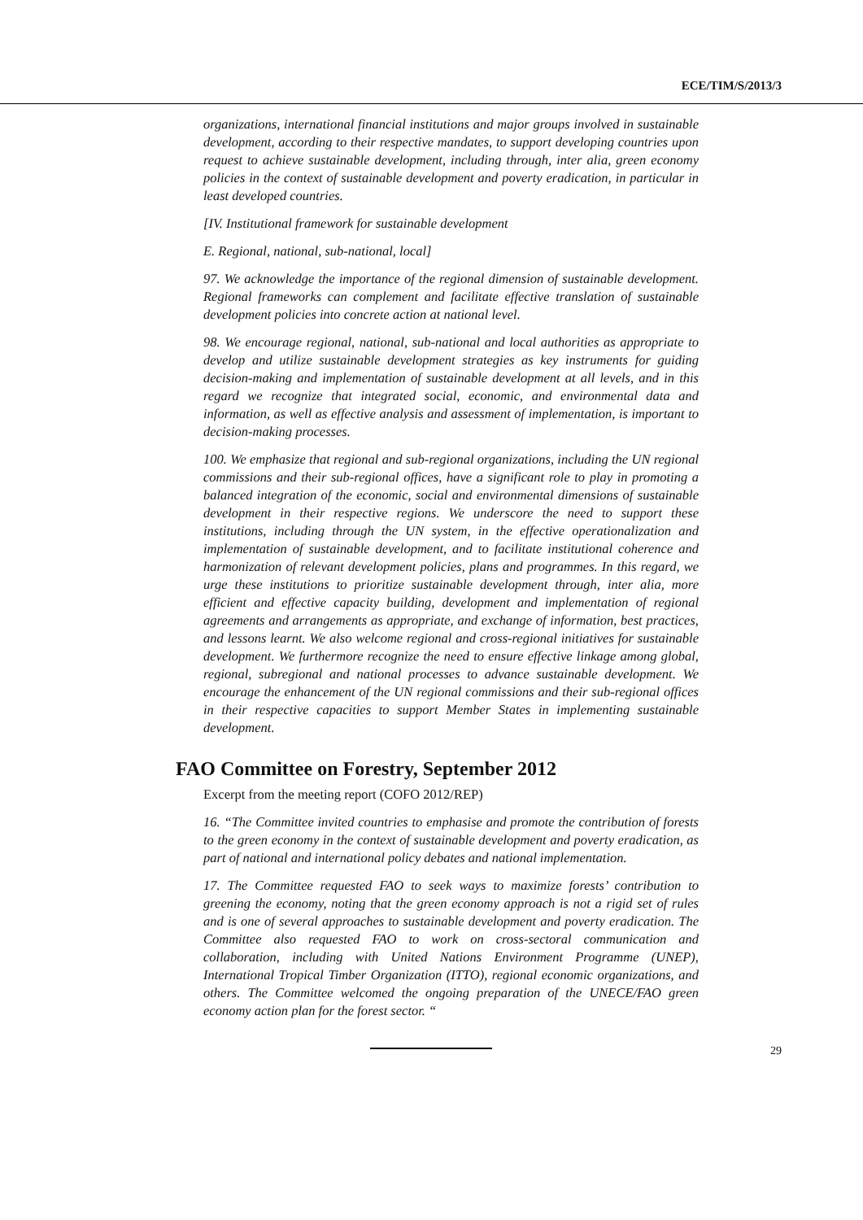ECE/TIM/S/2013/3
organizations, international financial institutions and major groups involved in sustainable development, according to their respective mandates, to support developing countries upon request to achieve sustainable development, including through, inter alia, green economy policies in the context of sustainable development and poverty eradication, in particular in least developed countries.
[IV. Institutional framework for sustainable development
E. Regional, national, sub-national, local]
97. We acknowledge the importance of the regional dimension of sustainable development. Regional frameworks can complement and facilitate effective translation of sustainable development policies into concrete action at national level.
98. We encourage regional, national, sub-national and local authorities as appropriate to develop and utilize sustainable development strategies as key instruments for guiding decision-making and implementation of sustainable development at all levels, and in this regard we recognize that integrated social, economic, and environmental data and information, as well as effective analysis and assessment of implementation, is important to decision-making processes.
100. We emphasize that regional and sub-regional organizations, including the UN regional commissions and their sub-regional offices, have a significant role to play in promoting a balanced integration of the economic, social and environmental dimensions of sustainable development in their respective regions. We underscore the need to support these institutions, including through the UN system, in the effective operationalization and implementation of sustainable development, and to facilitate institutional coherence and harmonization of relevant development policies, plans and programmes. In this regard, we urge these institutions to prioritize sustainable development through, inter alia, more efficient and effective capacity building, development and implementation of regional agreements and arrangements as appropriate, and exchange of information, best practices, and lessons learnt. We also welcome regional and cross-regional initiatives for sustainable development. We furthermore recognize the need to ensure effective linkage among global, regional, subregional and national processes to advance sustainable development. We encourage the enhancement of the UN regional commissions and their sub-regional offices in their respective capacities to support Member States in implementing sustainable development.
FAO Committee on Forestry, September 2012
Excerpt from the meeting report (COFO 2012/REP)
16. “The Committee invited countries to emphasise and promote the contribution of forests to the green economy in the context of sustainable development and poverty eradication, as part of national and international policy debates and national implementation.
17. The Committee requested FAO to seek ways to maximize forests’ contribution to greening the economy, noting that the green economy approach is not a rigid set of rules and is one of several approaches to sustainable development and poverty eradication. The Committee also requested FAO to work on cross-sectoral communication and collaboration, including with United Nations Environment Programme (UNEP), International Tropical Timber Organization (ITTO), regional economic organizations, and others. The Committee welcomed the ongoing preparation of the UNECE/FAO green economy action plan for the forest sector. “
29